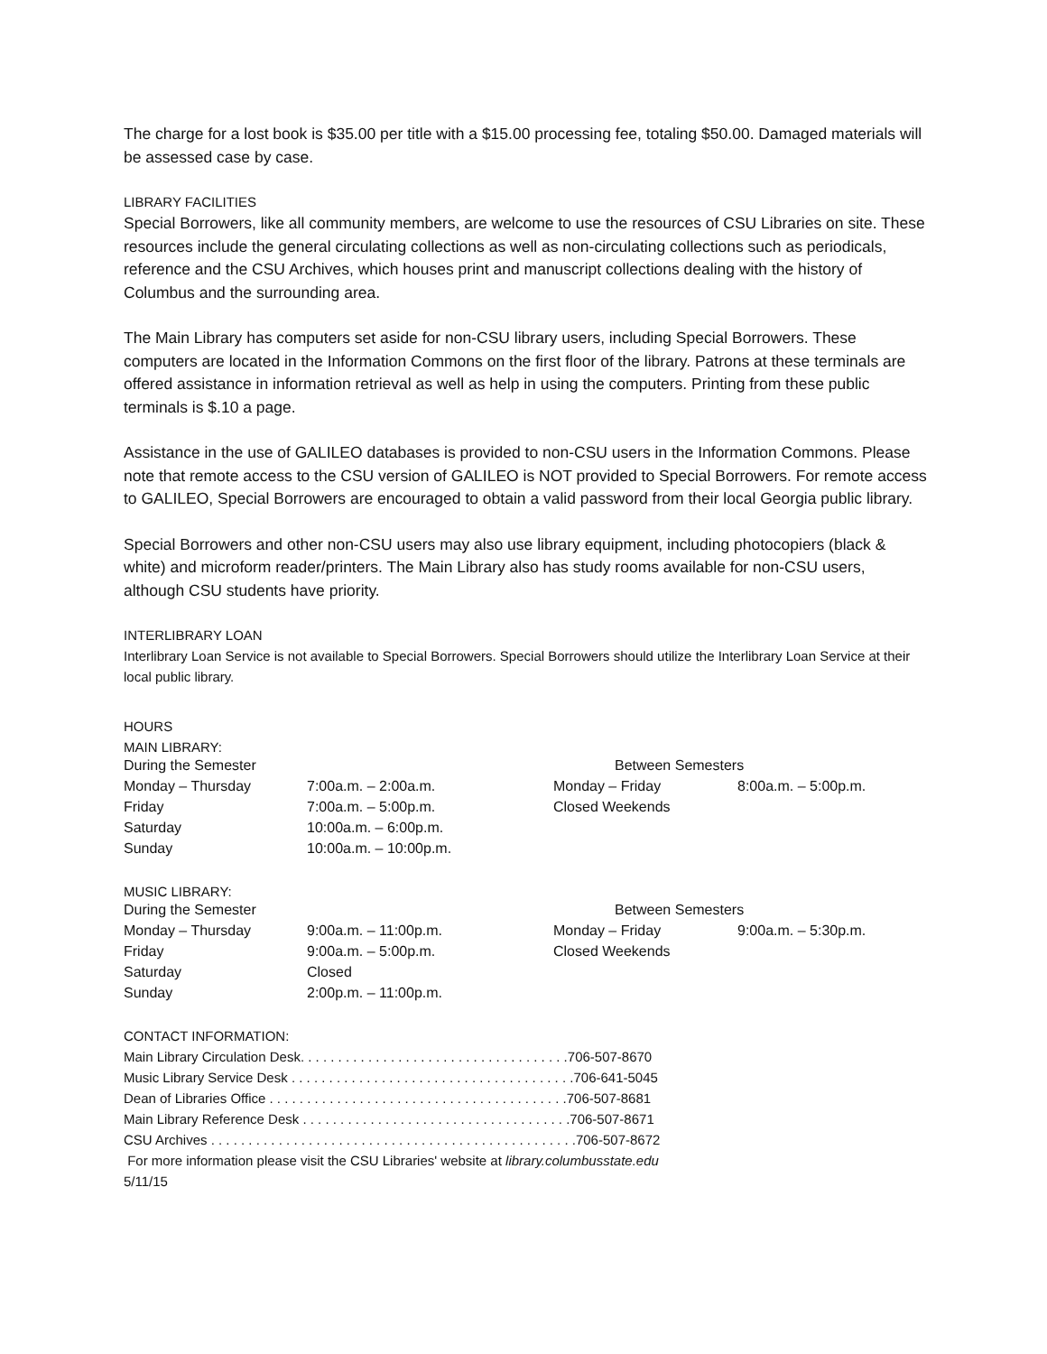The charge for a lost book is $35.00 per title with a $15.00 processing fee, totaling $50.00. Damaged materials will be assessed case by case.
LIBRARY FACILITIES
Special Borrowers, like all community members, are welcome to use the resources of CSU Libraries on site. These resources include the general circulating collections as well as non-circulating collections such as periodicals, reference and the CSU Archives, which houses print and manuscript collections dealing with the history of Columbus and the surrounding area.
The Main Library has computers set aside for non-CSU library users, including Special Borrowers. These computers are located in the Information Commons on the first floor of the library. Patrons at these terminals are offered assistance in information retrieval as well as help in using the computers. Printing from these public terminals is $.10 a page.
Assistance in the use of GALILEO databases is provided to non-CSU users in the Information Commons. Please note that remote access to the CSU version of GALILEO is NOT provided to Special Borrowers. For remote access to GALILEO, Special Borrowers are encouraged to obtain a valid password from their local Georgia public library.
Special Borrowers and other non-CSU users may also use library equipment, including photocopiers (black & white) and microform reader/printers. The Main Library also has study rooms available for non-CSU users, although CSU students have priority.
INTERLIBRARY LOAN
Interlibrary Loan Service is not available to Special Borrowers. Special Borrowers should utilize the Interlibrary Loan Service at their local public library.
HOURS
MAIN LIBRARY:
| During the Semester | | Between Semesters | |
| Monday – Thursday | 7:00a.m. – 2:00a.m. | Monday – Friday | 8:00a.m. – 5:00p.m. |
| Friday | 7:00a.m. – 5:00p.m. | Closed Weekends | |
| Saturday | 10:00a.m. – 6:00p.m. | | |
| Sunday | 10:00a.m. – 10:00p.m. | | |
MUSIC LIBRARY:
| During the Semester | | Between Semesters | |
| Monday – Thursday | 9:00a.m. – 11:00p.m. | Monday – Friday | 9:00a.m. – 5:30p.m. |
| Friday | 9:00a.m. – 5:00p.m. | Closed Weekends | |
| Saturday | Closed | | |
| Sunday | 2:00p.m. – 11:00p.m. | | |
CONTACT INFORMATION:
Main Library Circulation Desk. . . . . . . . . . . . . . . . . . . . . . . . . . . . . . . . . . . .706-507-8670 Music Library Service Desk . . . . . . . . . . . . . . . . . . . . . . . . . . . . . . . . . . . . . .706-641-5045 Dean of Libraries Office . . . . . . . . . . . . . . . . . . . . . . . . . . . . . . . . . . . . . . . .706-507-8681 Main Library Reference Desk . . . . . . . . . . . . . . . . . . . . . . . . . . . . . . . . . . . .706-507-8671 CSU Archives . . . . . . . . . . . . . . . . . . . . . . . . . . . . . . . . . . . . . . . . . . . . . . . . .706-507-8672
For more information please visit the CSU Libraries' website at library.columbusstate.edu
5/11/15